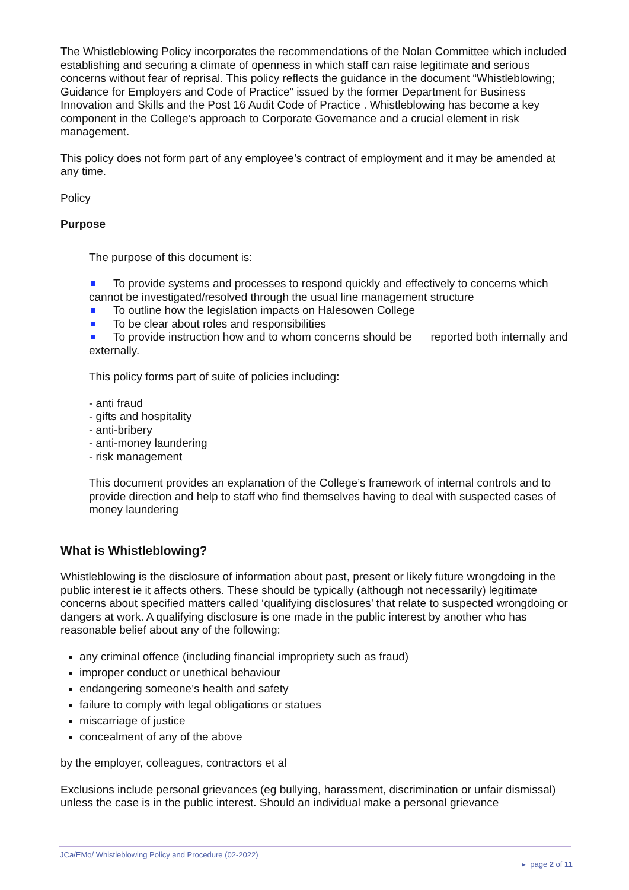The Whistleblowing Policy incorporates the recommendations of the Nolan Committee which included establishing and securing a climate of openness in which staff can raise legitimate and serious concerns without fear of reprisal. This policy reflects the guidance in the document “Whistleblowing; Guidance for Employers and Code of Practice” issued by the former Department for Business Innovation and Skills and the Post 16 Audit Code of Practice . Whistleblowing has become a key component in the College’s approach to Corporate Governance and a crucial element in risk management.
This policy does not form part of any employee’s contract of employment and it may be amended at any time.
Policy
Purpose
The purpose of this document is:
To provide systems and processes to respond quickly and effectively to concerns which cannot be investigated/resolved through the usual line management structure
To outline how the legislation impacts on Halesowen College
To be clear about roles and responsibilities
To provide instruction how and to whom concerns should be reported both internally and externally.
This policy forms part of suite of policies including:
- anti fraud
- gifts and hospitality
- anti-bribery
- anti-money laundering
- risk management
This document provides an explanation of the College’s framework of internal controls and to provide direction and help to staff who find themselves having to deal with suspected cases of money laundering
What is Whistleblowing?
Whistleblowing is the disclosure of information about past, present or likely future wrongdoing in the public interest ie it affects others. These should be typically (although not necessarily) legitimate concerns about specified matters called ‘qualifying disclosures’ that relate to suspected wrongdoing or dangers at work. A qualifying disclosure is one made in the public interest by another who has reasonable belief about any of the following:
any criminal offence (including financial impropriety such as fraud)
improper conduct or unethical behaviour
endangering someone’s health and safety
failure to comply with legal obligations or statues
miscarriage of justice
concealment of any of the above
by the employer, colleagues, contractors et al
Exclusions include personal grievances (eg bullying, harassment, discrimination or unfair dismissal) unless the case is in the public interest. Should an individual make a personal grievance
JCa/EMo/ Whistleblowing Policy and Procedure (02-2022)
▸ page 2 of 11